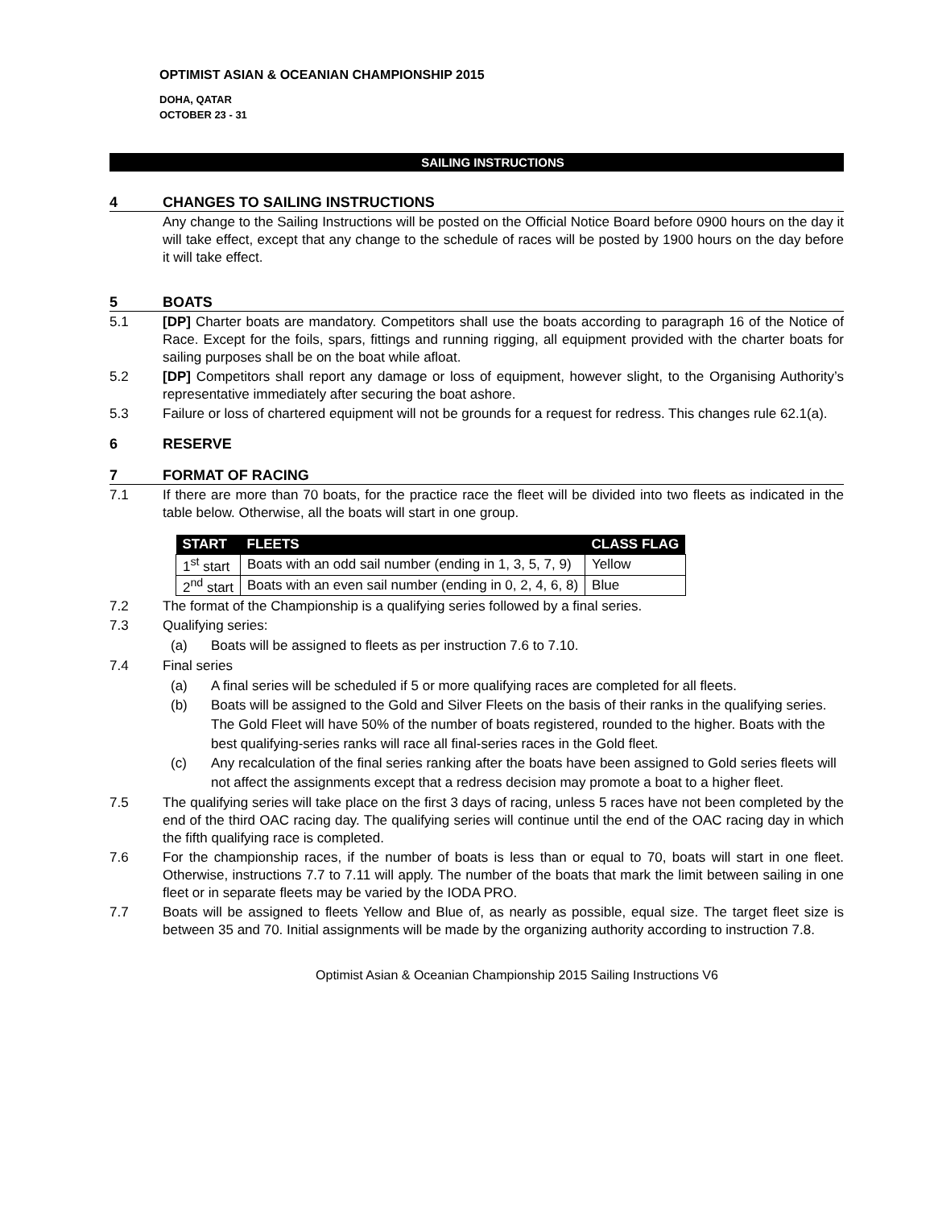OPTIMIST ASIAN & OCEANIAN CHAMPIONSHIP 2015
DOHA, QATAR
OCTOBER 23 - 31
SAILING INSTRUCTIONS
4 CHANGES TO SAILING INSTRUCTIONS
Any change to the Sailing Instructions will be posted on the Official Notice Board before 0900 hours on the day it will take effect, except that any change to the schedule of races will be posted by 1900 hours on the day before it will take effect.
5 BOATS
5.1 [DP] Charter boats are mandatory. Competitors shall use the boats according to paragraph 16 of the Notice of Race. Except for the foils, spars, fittings and running rigging, all equipment provided with the charter boats for sailing purposes shall be on the boat while afloat.
5.2 [DP] Competitors shall report any damage or loss of equipment, however slight, to the Organising Authority’s representative immediately after securing the boat ashore.
5.3 Failure or loss of chartered equipment will not be grounds for a request for redress. This changes rule 62.1(a).
6 RESERVE
7 FORMAT OF RACING
7.1 If there are more than 70 boats, for the practice race the fleet will be divided into two fleets as indicated in the table below. Otherwise, all the boats will start in one group.
| START | FLEETS | CLASS FLAG |
| --- | --- | --- |
| 1<sup>st</sup> start | Boats with an odd sail number (ending in 1, 3, 5, 7, 9) | Yellow |
| 2<sup>nd</sup> start | Boats with an even sail number (ending in 0, 2, 4, 6, 8) | Blue |
7.2 The format of the Championship is a qualifying series followed by a final series.
7.3 Qualifying series:
(a) Boats will be assigned to fleets as per instruction 7.6 to 7.10.
7.4 Final series
(a) A final series will be scheduled if 5 or more qualifying races are completed for all fleets.
(b) Boats will be assigned to the Gold and Silver Fleets on the basis of their ranks in the qualifying series. The Gold Fleet will have 50% of the number of boats registered, rounded to the higher. Boats with the best qualifying-series ranks will race all final-series races in the Gold fleet.
(c) Any recalculation of the final series ranking after the boats have been assigned to Gold series fleets will not affect the assignments except that a redress decision may promote a boat to a higher fleet.
7.5 The qualifying series will take place on the first 3 days of racing, unless 5 races have not been completed by the end of the third OAC racing day. The qualifying series will continue until the end of the OAC racing day in which the fifth qualifying race is completed.
7.6 For the championship races, if the number of boats is less than or equal to 70, boats will start in one fleet. Otherwise, instructions 7.7 to 7.11 will apply. The number of the boats that mark the limit between sailing in one fleet or in separate fleets may be varied by the IODA PRO.
7.7 Boats will be assigned to fleets Yellow and Blue of, as nearly as possible, equal size. The target fleet size is between 35 and 70. Initial assignments will be made by the organizing authority according to instruction 7.8.
Optimist Asian & Oceanian Championship 2015 Sailing Instructions V6